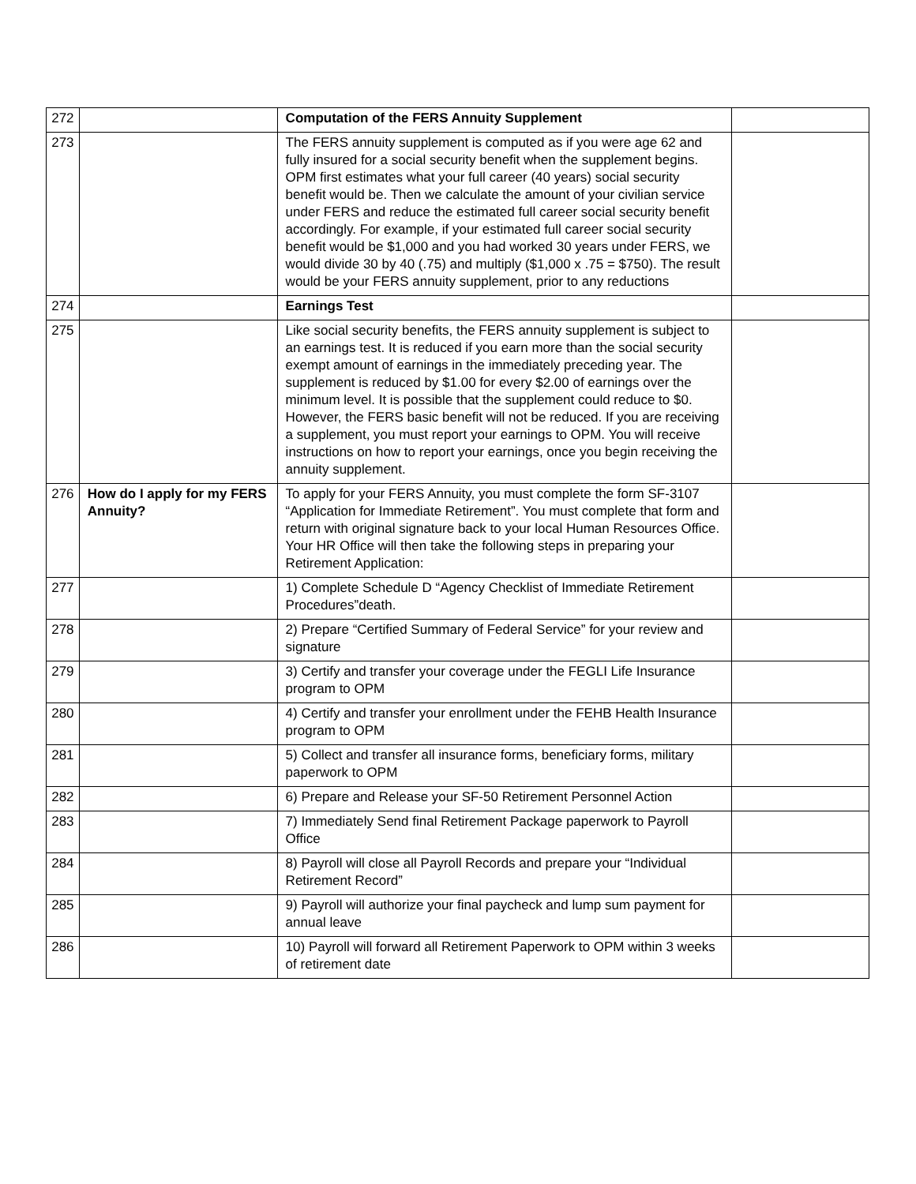| 272 | | Computation of the FERS Annuity Supplement | |
| 273 | | The FERS annuity supplement is computed as if you were age 62 and fully insured for a social security benefit when the supplement begins. OPM first estimates what your full career (40 years) social security benefit would be. Then we calculate the amount of your civilian service under FERS and reduce the estimated full career social security benefit accordingly. For example, if your estimated full career social security benefit would be $1,000 and you had worked 30 years under FERS, we would divide 30 by 40 (.75) and multiply ($1,000 x .75 = $750). The result would be your FERS annuity supplement, prior to any reductions | |
| 274 | | Earnings Test | |
| 275 | | Like social security benefits, the FERS annuity supplement is subject to an earnings test. It is reduced if you earn more than the social security exempt amount of earnings in the immediately preceding year. The supplement is reduced by $1.00 for every $2.00 of earnings over the minimum level. It is possible that the supplement could reduce to $0. However, the FERS basic benefit will not be reduced. If you are receiving a supplement, you must report your earnings to OPM. You will receive instructions on how to report your earnings, once you begin receiving the annuity supplement. | |
| 276 | How do I apply for my FERS Annuity? | To apply for your FERS Annuity, you must complete the form SF-3107 “Application for Immediate Retirement”. You must complete that form and return with original signature back to your local Human Resources Office. Your HR Office will then take the following steps in preparing your Retirement Application: | |
| 277 | | 1) Complete Schedule D “Agency Checklist of Immediate Retirement Procedures”death. | |
| 278 | | 2) Prepare “Certified Summary of Federal Service” for your review and signature | |
| 279 | | 3) Certify and transfer your coverage under the FEGLI Life Insurance program to OPM | |
| 280 | | 4) Certify and transfer your enrollment under the FEHB Health Insurance program to OPM | |
| 281 | | 5) Collect and transfer all insurance forms, beneficiary forms, military paperwork to OPM | |
| 282 | | 6) Prepare and Release your SF-50 Retirement Personnel Action | |
| 283 | | 7) Immediately Send final Retirement Package paperwork to Payroll Office | |
| 284 | | 8) Payroll will close all Payroll Records and prepare your “Individual Retirement Record” | |
| 285 | | 9) Payroll will authorize your final paycheck and lump sum payment for annual leave | |
| 286 | | 10) Payroll will forward all Retirement Paperwork to OPM within 3 weeks of retirement date | |